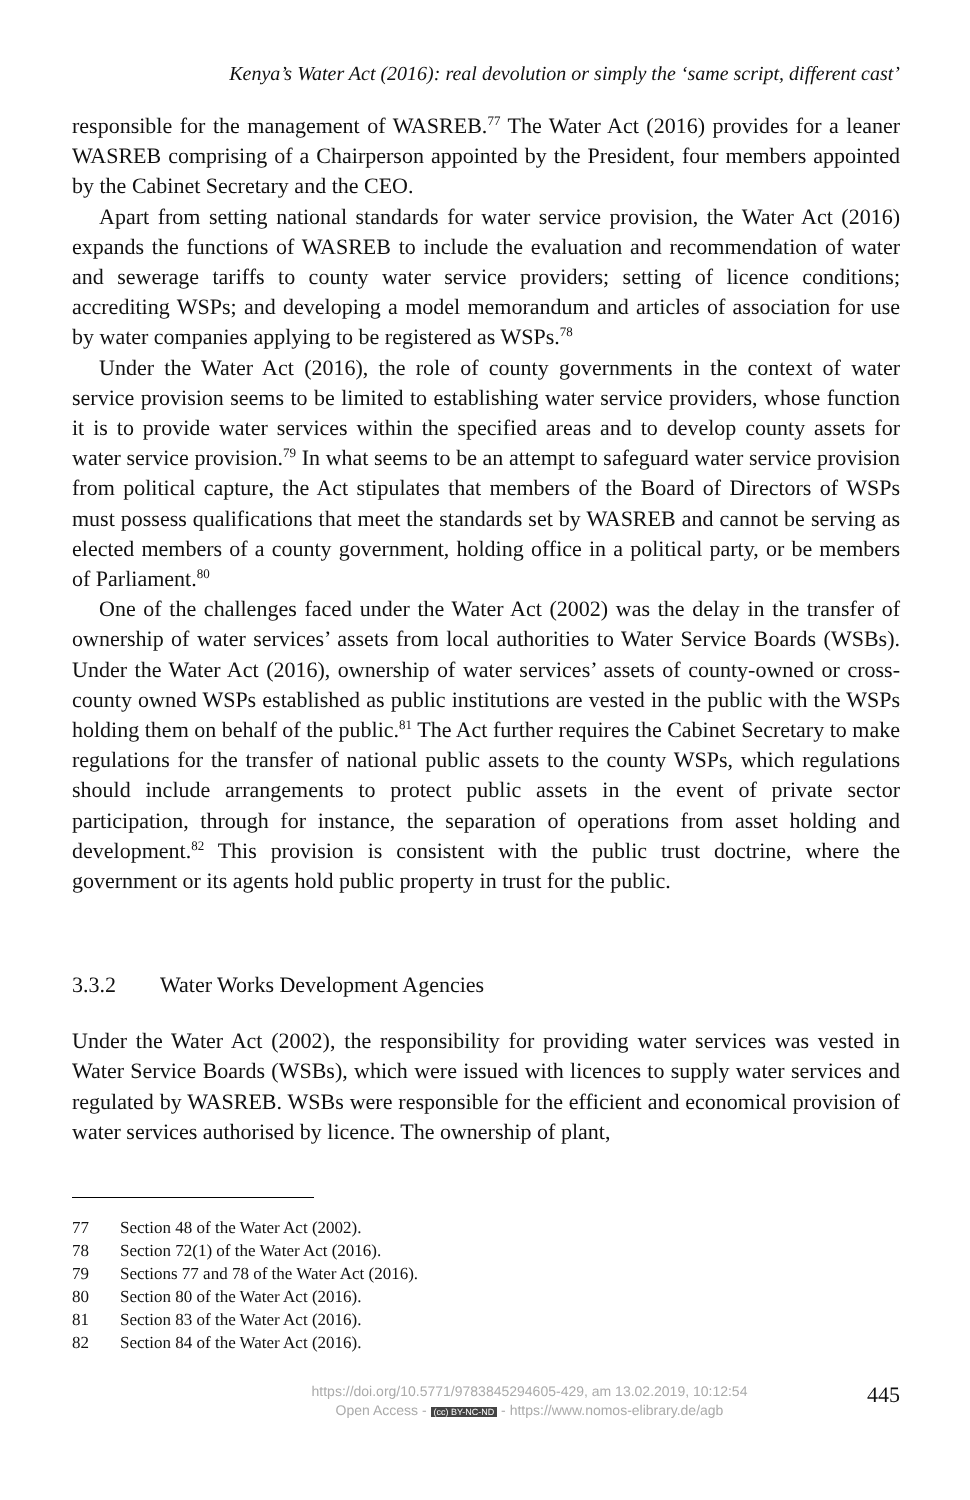Kenya’s Water Act (2016): real devolution or simply the ‘same script, different cast’
responsible for the management of WASREB.<sup>77</sup> The Water Act (2016) provides for a leaner WASREB comprising of a Chairperson appointed by the President, four members appointed by the Cabinet Secretary and the CEO.
Apart from setting national standards for water service provision, the Water Act (2016) expands the functions of WASREB to include the evaluation and recommendation of water and sewerage tariffs to county water service providers; setting of licence conditions; accrediting WSPs; and developing a model memorandum and articles of association for use by water companies applying to be registered as WSPs.<sup>78</sup>
Under the Water Act (2016), the role of county governments in the context of water service provision seems to be limited to establishing water service providers, whose function it is to provide water services within the specified areas and to develop county assets for water service provision.<sup>79</sup> In what seems to be an attempt to safeguard water service provision from political capture, the Act stipulates that members of the Board of Directors of WSPs must possess qualifications that meet the standards set by WASREB and cannot be serving as elected members of a county government, holding office in a political party, or be members of Parliament.<sup>80</sup>
One of the challenges faced under the Water Act (2002) was the delay in the transfer of ownership of water services’ assets from local authorities to Water Service Boards (WSBs). Under the Water Act (2016), ownership of water services’ assets of county-owned or cross-county owned WSPs established as public institutions are vested in the public with the WSPs holding them on behalf of the public.<sup>81</sup> The Act further requires the Cabinet Secretary to make regulations for the transfer of national public assets to the county WSPs, which regulations should include arrangements to protect public assets in the event of private sector participation, through for instance, the separation of operations from asset holding and development.<sup>82</sup> This provision is consistent with the public trust doctrine, where the government or its agents hold public property in trust for the public.
3.3.2 Water Works Development Agencies
Under the Water Act (2002), the responsibility for providing water services was vested in Water Service Boards (WSBs), which were issued with licences to supply water services and regulated by WASREB. WSBs were responsible for the efficient and economical provision of water services authorised by licence. The ownership of plant,
77 Section 48 of the Water Act (2002).
78 Section 72(1) of the Water Act (2016).
79 Sections 77 and 78 of the Water Act (2016).
80 Section 80 of the Water Act (2016).
81 Section 83 of the Water Act (2016).
82 Section 84 of the Water Act (2016).
https://doi.org/10.5771/9783845294605-429, am 13.02.2019, 10:12:54
Open Access - (cc) BY-NC-ND - https://www.nomos-elibrary.de/agb
445